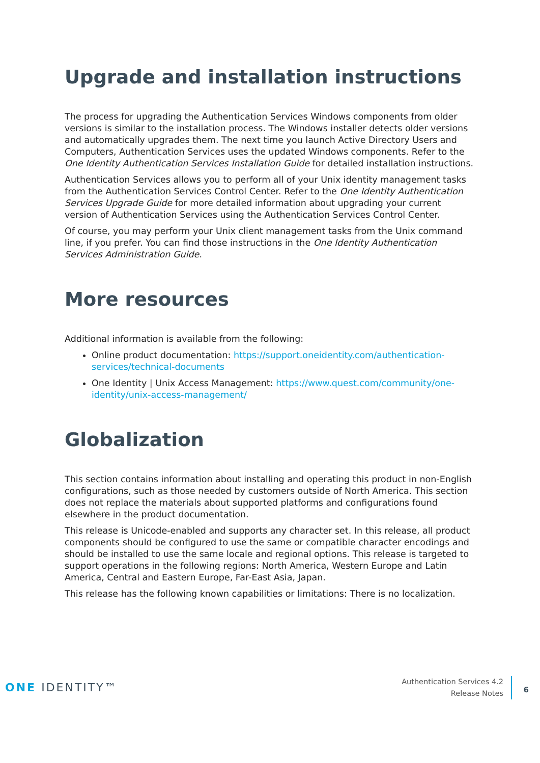Upgrade and installation instructions
The process for upgrading the Authentication Services Windows components from older versions is similar to the installation process. The Windows installer detects older versions and automatically upgrades them. The next time you launch Active Directory Users and Computers, Authentication Services uses the updated Windows components. Refer to the One Identity Authentication Services Installation Guide for detailed installation instructions.
Authentication Services allows you to perform all of your Unix identity management tasks from the Authentication Services Control Center. Refer to the One Identity Authentication Services Upgrade Guide for more detailed information about upgrading your current version of Authentication Services using the Authentication Services Control Center.
Of course, you may perform your Unix client management tasks from the Unix command line, if you prefer. You can find those instructions in the One Identity Authentication Services Administration Guide.
More resources
Additional information is available from the following:
Online product documentation: https://support.oneidentity.com/authentication-services/technical-documents
One Identity | Unix Access Management: https://www.quest.com/community/one-identity/unix-access-management/
Globalization
This section contains information about installing and operating this product in non-English configurations, such as those needed by customers outside of North America. This section does not replace the materials about supported platforms and configurations found elsewhere in the product documentation.
This release is Unicode-enabled and supports any character set. In this release, all product components should be configured to use the same or compatible character encodings and should be installed to use the same locale and regional options. This release is targeted to support operations in the following regions: North America, Western Europe and Latin America, Central and Eastern Europe, Far-East Asia, Japan.
This release has the following known capabilities or limitations: There is no localization.
ONE IDENTITY™
Authentication Services 4.2
Release Notes
6